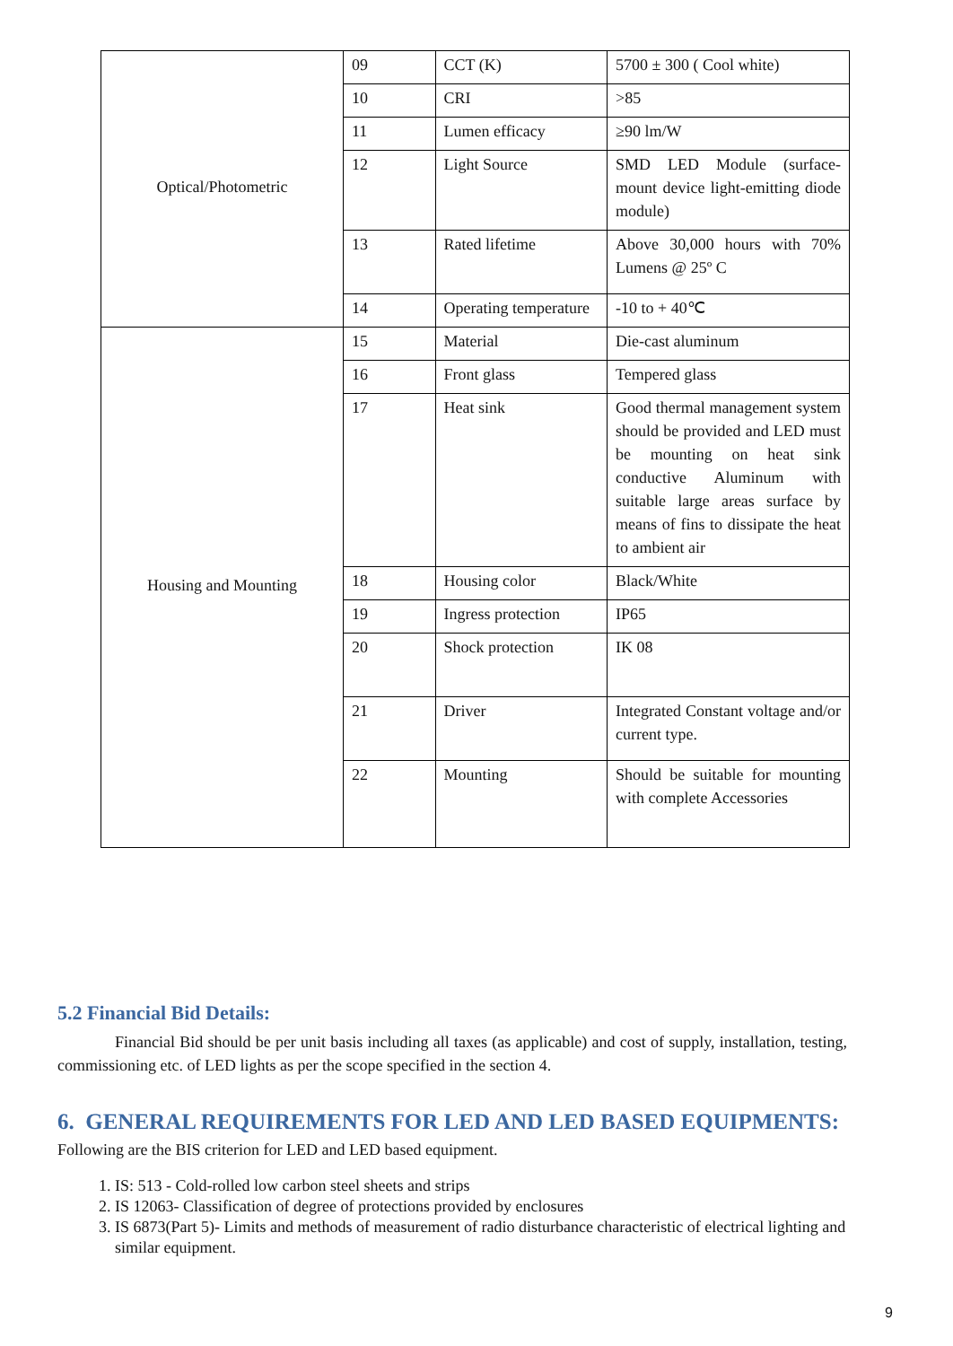| Optical/Photometric | 09 | CCT (K) | 5700 ± 300 ( Cool white) |
| | 10 | CRI | >85 |
| | 11 | Lumen efficacy | ≥90 lm/W |
| | 12 | Light Source | SMD LED Module (surface-mount device light-emitting diode module) |
| | 13 | Rated lifetime | Above 30,000 hours with 70% Lumens @ 25º C |
| | 14 | Operating temperature | -10 to + 40℃ |
| Housing and Mounting | 15 | Material | Die-cast aluminum |
| | 16 | Front glass | Tempered glass |
| | 17 | Heat sink | Good thermal management system should be provided and LED must be mounting on heat sink conductive Aluminum with suitable large areas surface by means of fins to dissipate the heat to ambient air |
| | 18 | Housing color | Black/White |
| | 19 | Ingress protection | IP65 |
| | 20 | Shock protection | IK 08 |
| | 21 | Driver | Integrated Constant voltage and/or current type. |
| | 22 | Mounting | Should be suitable for mounting with complete Accessories |
5.2 Financial Bid Details:
Financial Bid should be per unit basis including all taxes (as applicable) and cost of supply, installation, testing, commissioning etc. of LED lights as per the scope specified in the section 4.
6. GENERAL REQUIREMENTS FOR LED AND LED BASED EQUIPMENTS:
Following are the BIS criterion for LED and LED based equipment.
1. IS: 513 - Cold-rolled low carbon steel sheets and strips
2. IS 12063- Classification of degree of protections provided by enclosures
3. IS 6873(Part 5)- Limits and methods of measurement of radio disturbance characteristic of electrical lighting and similar equipment.
9